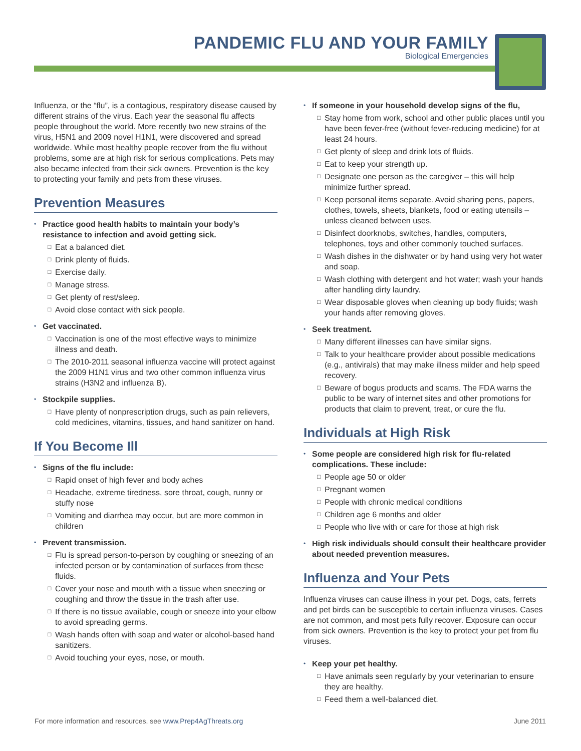PANDEMIC FLU AND YOUR FAMILY
Biological Emergencies
Influenza, or the “flu”, is a contagious, respiratory disease caused by different strains of the virus. Each year the seasonal flu affects people throughout the world. More recently two new strains of the virus, H5N1 and 2009 novel H1N1, were discovered and spread worldwide. While most healthy people recover from the flu without problems, some are at high risk for serious complications. Pets may also became infected from their sick owners. Prevention is the key to protecting your family and pets from these viruses.
Prevention Measures
• Practice good health habits to maintain your body’s resistance to infection and avoid getting sick.
□ Eat a balanced diet.
□ Drink plenty of fluids.
□ Exercise daily.
□ Manage stress.
□ Get plenty of rest/sleep.
□ Avoid close contact with sick people.
• Get vaccinated.
□ Vaccination is one of the most effective ways to minimize illness and death.
□ The 2010-2011 seasonal influenza vaccine will protect against the 2009 H1N1 virus and two other common influenza virus strains (H3N2 and influenza B).
• Stockpile supplies.
□ Have plenty of nonprescription drugs, such as pain relievers, cold medicines, vitamins, tissues, and hand sanitizer on hand.
If You Become Ill
• Signs of the flu include:
□ Rapid onset of high fever and body aches
□ Headache, extreme tiredness, sore throat, cough, runny or stuffy nose
□ Vomiting and diarrhea may occur, but are more common in children
• Prevent transmission.
□ Flu is spread person-to-person by coughing or sneezing of an infected person or by contamination of surfaces from these fluids.
□ Cover your nose and mouth with a tissue when sneezing or coughing and throw the tissue in the trash after use.
□ If there is no tissue available, cough or sneeze into your elbow to avoid spreading germs.
□ Wash hands often with soap and water or alcohol-based hand sanitizers.
□ Avoid touching your eyes, nose, or mouth.
• If someone in your household develop signs of the flu,
□ Stay home from work, school and other public places until you have been fever-free (without fever-reducing medicine) for at least 24 hours.
□ Get plenty of sleep and drink lots of fluids.
□ Eat to keep your strength up.
□ Designate one person as the caregiver – this will help minimize further spread.
□ Keep personal items separate. Avoid sharing pens, papers, clothes, towels, sheets, blankets, food or eating utensils – unless cleaned between uses.
□ Disinfect doorknobs, switches, handles, computers, telephones, toys and other commonly touched surfaces.
□ Wash dishes in the dishwater or by hand using very hot water and soap.
□ Wash clothing with detergent and hot water; wash your hands after handling dirty laundry.
□ Wear disposable gloves when cleaning up body fluids; wash your hands after removing gloves.
• Seek treatment.
□ Many different illnesses can have similar signs.
□ Talk to your healthcare provider about possible medications (e.g., antivirals) that may make illness milder and help speed recovery.
□ Beware of bogus products and scams. The FDA warns the public to be wary of internet sites and other promotions for products that claim to prevent, treat, or cure the flu.
Individuals at High Risk
• Some people are considered high risk for flu-related complications. These include:
□ People age 50 or older
□ Pregnant women
□ People with chronic medical conditions
□ Children age 6 months and older
□ People who live with or care for those at high risk
• High risk individuals should consult their healthcare provider about needed prevention measures.
Influenza and Your Pets
Influenza viruses can cause illness in your pet. Dogs, cats, ferrets and pet birds can be susceptible to certain influenza viruses. Cases are not common, and most pets fully recover. Exposure can occur from sick owners. Prevention is the key to protect your pet from flu viruses.
• Keep your pet healthy.
□ Have animals seen regularly by your veterinarian to ensure they are healthy.
□ Feed them a well-balanced diet.
For more information and resources, see www.Prep4AgThreats.org June 2011